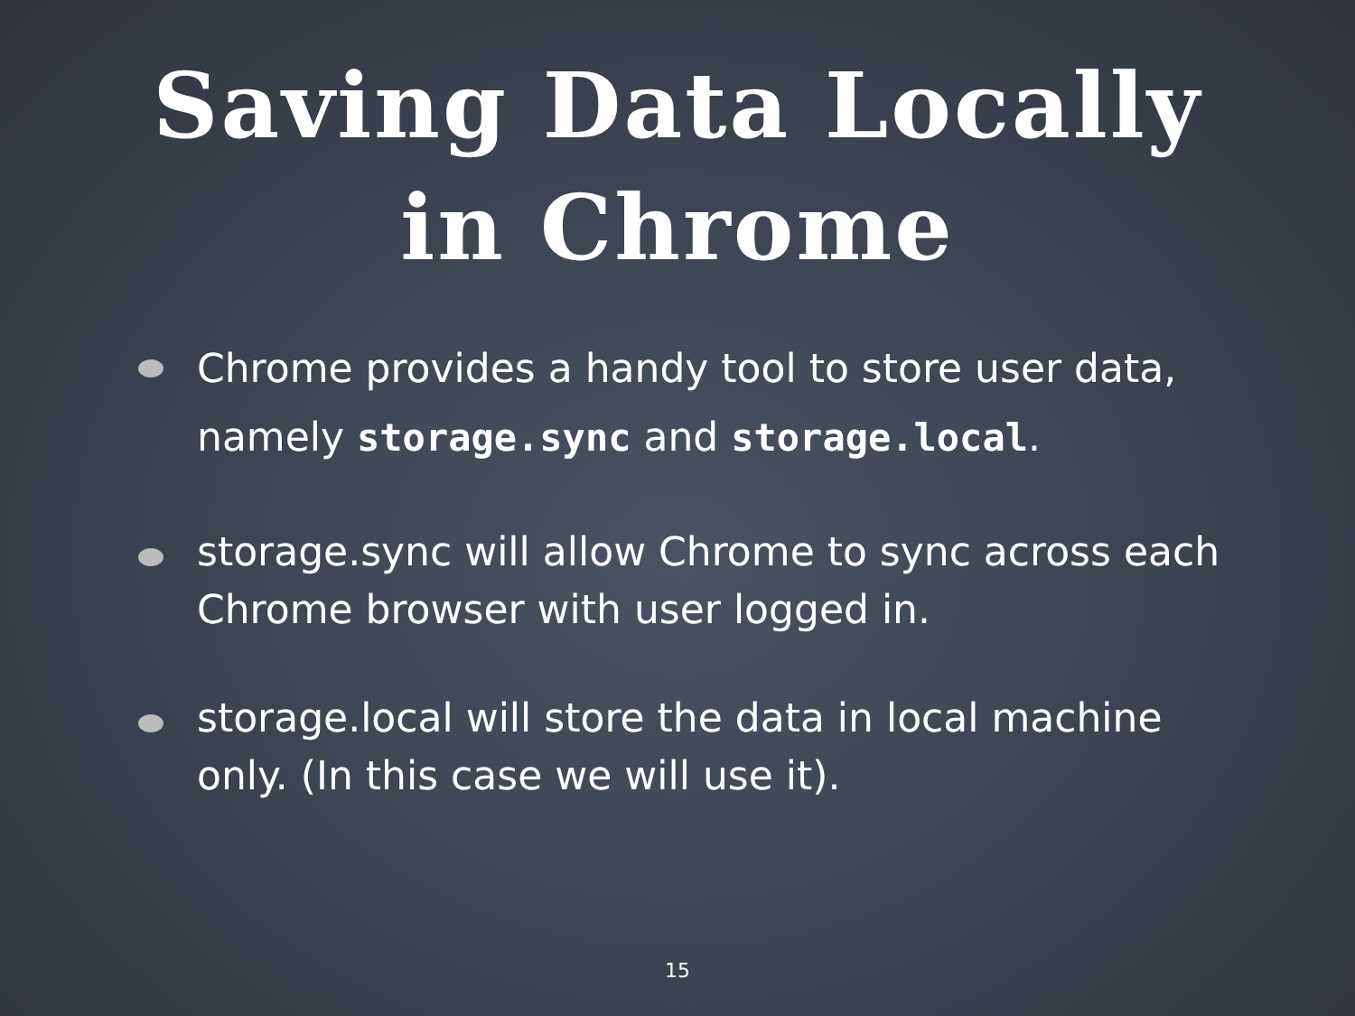Saving Data Locally
in Chrome
Chrome provides a handy tool to store user data, namely storage.sync and storage.local.
storage.sync will allow Chrome to sync across each Chrome browser with user logged in.
storage.local will store the data in local machine only. (In this case we will use it).
15